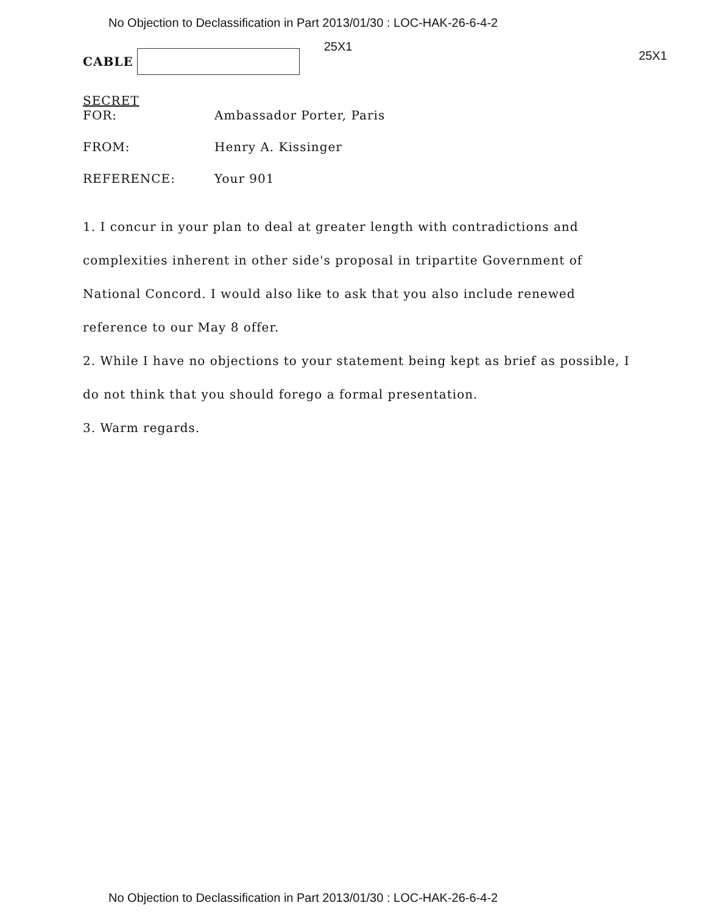No Objection to Declassification in Part 2013/01/30 : LOC-HAK-26-6-4-2
CABLE
25X1 25X1
SECRET
FOR: Ambassador Porter, Paris
FROM: Henry A. Kissinger
REFERENCE: Your 901
1. I concur in your plan to deal at greater length with contradictions and complexities inherent in other side's proposal in tripartite Government of National Concord. I would also like to ask that you also include renewed reference to our May 8 offer.
2. While I have no objections to your statement being kept as brief as possible, I do not think that you should forego a formal presentation.
3. Warm regards.
No Objection to Declassification in Part 2013/01/30 : LOC-HAK-26-6-4-2